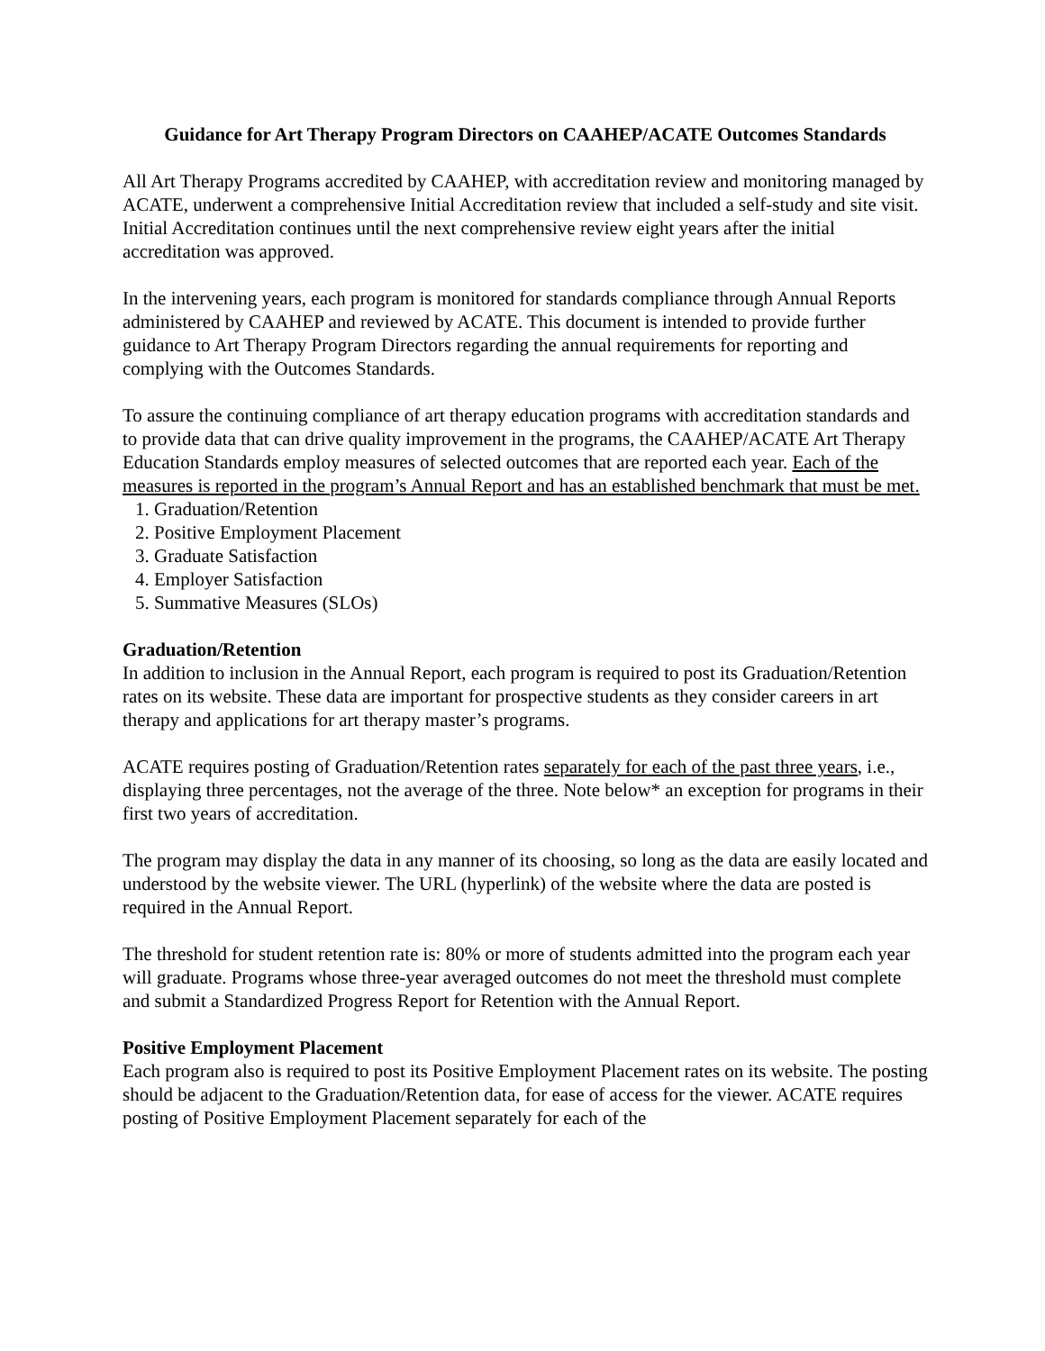Guidance for Art Therapy Program Directors on CAAHEP/ACATE Outcomes Standards
All Art Therapy Programs accredited by CAAHEP, with accreditation review and monitoring managed by ACATE, underwent a comprehensive Initial Accreditation review that included a self-study and site visit. Initial Accreditation continues until the next comprehensive review eight years after the initial accreditation was approved.
In the intervening years, each program is monitored for standards compliance through Annual Reports administered by CAAHEP and reviewed by ACATE. This document is intended to provide further guidance to Art Therapy Program Directors regarding the annual requirements for reporting and complying with the Outcomes Standards.
To assure the continuing compliance of art therapy education programs with accreditation standards and to provide data that can drive quality improvement in the programs, the CAAHEP/ACATE Art Therapy Education Standards employ measures of selected outcomes that are reported each year. Each of the measures is reported in the program’s Annual Report and has an established benchmark that must be met.
1. Graduation/Retention
2. Positive Employment Placement
3. Graduate Satisfaction
4. Employer Satisfaction
5. Summative Measures (SLOs)
Graduation/Retention
In addition to inclusion in the Annual Report, each program is required to post its Graduation/Retention rates on its website. These data are important for prospective students as they consider careers in art therapy and applications for art therapy master’s programs.
ACATE requires posting of Graduation/Retention rates separately for each of the past three years, i.e., displaying three percentages, not the average of the three. Note below* an exception for programs in their first two years of accreditation.
The program may display the data in any manner of its choosing, so long as the data are easily located and understood by the website viewer. The URL (hyperlink) of the website where the data are posted is required in the Annual Report.
The threshold for student retention rate is: 80% or more of students admitted into the program each year will graduate. Programs whose three-year averaged outcomes do not meet the threshold must complete and submit a Standardized Progress Report for Retention with the Annual Report.
Positive Employment Placement
Each program also is required to post its Positive Employment Placement rates on its website. The posting should be adjacent to the Graduation/Retention data, for ease of access for the viewer. ACATE requires posting of Positive Employment Placement separately for each of the